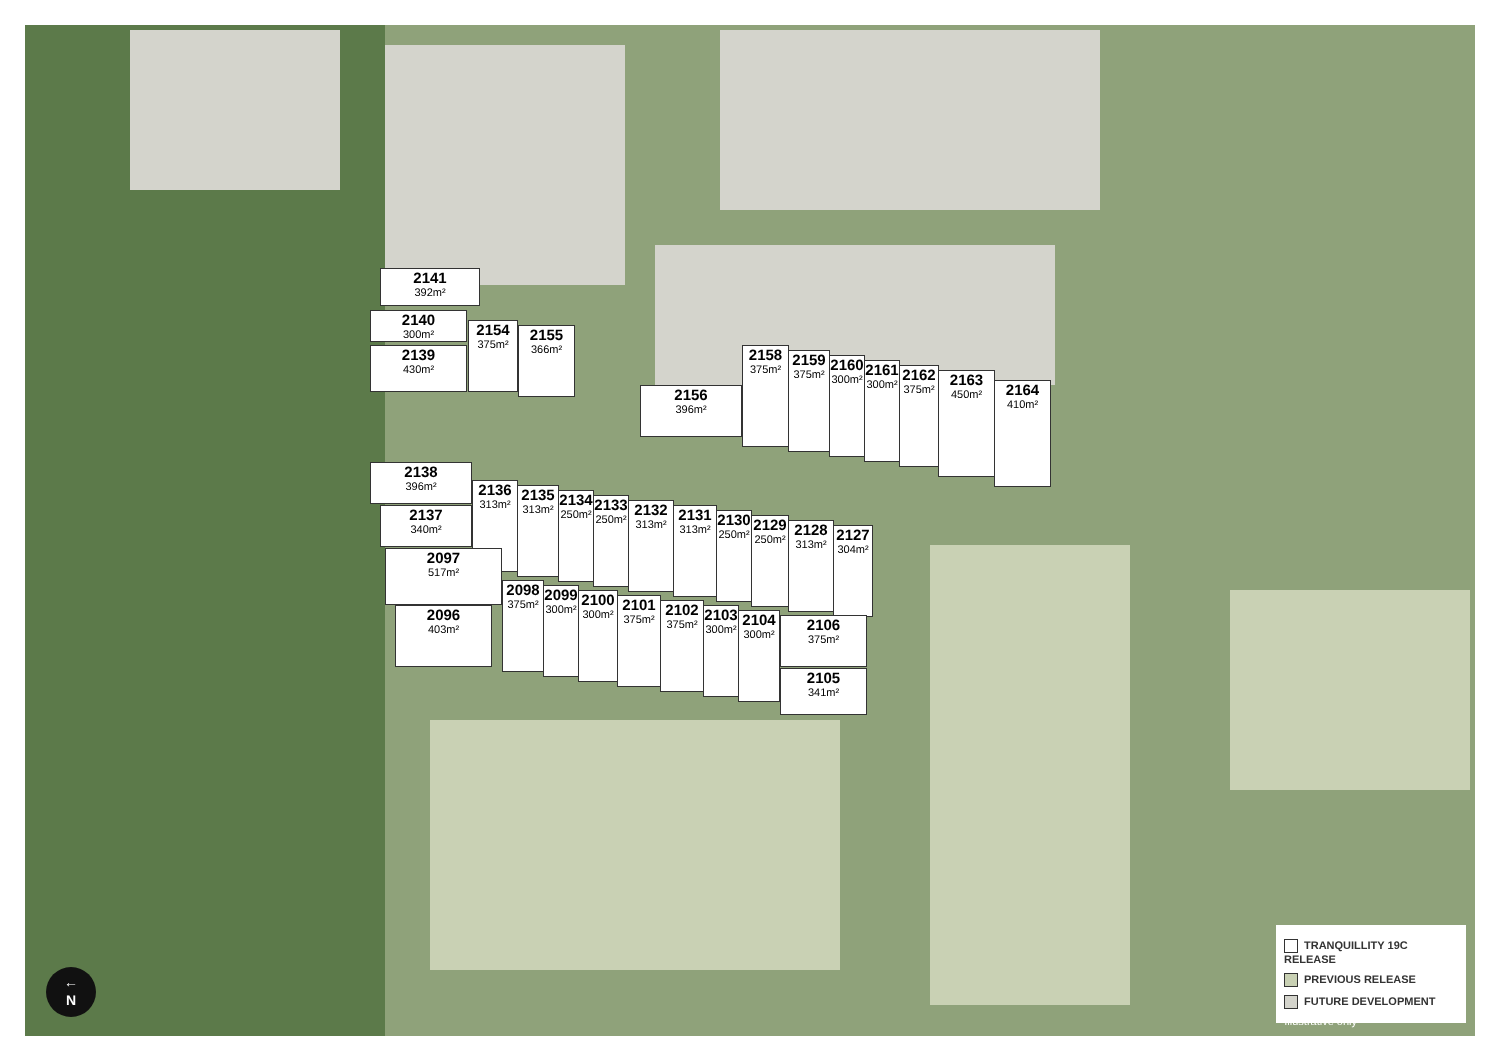2141
392m²
2140
300m²
2139
430m²
2154
375m²
2155
366m²
2156
396m²
2158
375m²
2159
375m²
2160
300m²
2161
300m²
2162
375m²
2163
450m²
2164
410m²
2138
396m²
2137
340m²
2136
313m²
2135
313m²
2134
250m²
2133
250m²
2132
313m²
2131
313m²
2130
250m²
2129
250m²
2128
313m²
2127
304m²
2097
517m²
2096
403m²
2098
375m²
2099
300m²
2100
300m²
2101
375m²
2102
375m²
2103
300m²
2104
300m²
2106
375m²
2105
341m²
TRANQUILLITY 19C RELEASE
PREVIOUS RELEASE
FUTURE DEVELOPMENT
*Illustrative only
←
N